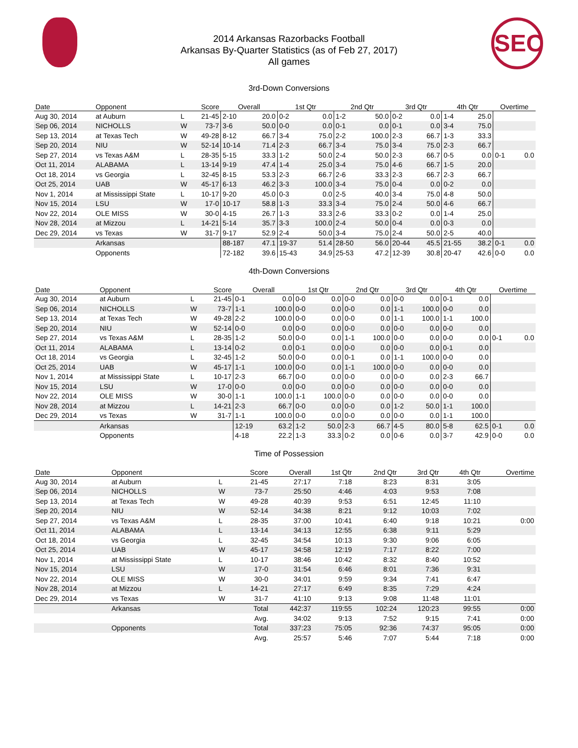2014 Arkansas Razorbacks Football
Arkansas By-Quarter Statistics (as of Feb 27, 2017)
All games
SEC
3rd-Down Conversions
| Date | Opponent | | Score | Overall | | 1st Qtr | | 2nd Qtr | | 3rd Qtr | | 4th Qtr | | Overtime | |
| --- | --- | --- | --- | --- | --- | --- | --- | --- | --- | --- | --- | --- | --- | --- | --- |
| Aug 30, 2014 | at Auburn | L | 21-45 | 2-10 | 20.0 | 0-2 | 0.0 | 1-2 | 50.0 | 0-2 | 0.0 | 1-4 | 25.0 | | |
| Sep 06, 2014 | NICHOLLS | W | 73-7 | 3-6 | 50.0 | 0-0 | 0.0 | 0-1 | 0.0 | 0-1 | 0.0 | 3-4 | 75.0 | | |
| Sep 13, 2014 | at Texas Tech | W | 49-28 | 8-12 | 66.7 | 3-4 | 75.0 | 2-2 | 100.0 | 2-3 | 66.7 | 1-3 | 33.3 | | |
| Sep 20, 2014 | NIU | W | 52-14 | 10-14 | 71.4 | 2-3 | 66.7 | 3-4 | 75.0 | 3-4 | 75.0 | 2-3 | 66.7 | | |
| Sep 27, 2014 | vs Texas A&M | L | 28-35 | 5-15 | 33.3 | 1-2 | 50.0 | 2-4 | 50.0 | 2-3 | 66.7 | 0-5 | 0.0 | 0-1 | 0.0 |
| Oct 11, 2014 | ALABAMA | L | 13-14 | 9-19 | 47.4 | 1-4 | 25.0 | 3-4 | 75.0 | 4-6 | 66.7 | 1-5 | 20.0 | | |
| Oct 18, 2014 | vs Georgia | L | 32-45 | 8-15 | 53.3 | 2-3 | 66.7 | 2-6 | 33.3 | 2-3 | 66.7 | 2-3 | 66.7 | | |
| Oct 25, 2014 | UAB | W | 45-17 | 6-13 | 46.2 | 3-3 | 100.0 | 3-4 | 75.0 | 0-4 | 0.0 | 0-2 | 0.0 | | |
| Nov 1, 2014 | at Mississippi State | L | 10-17 | 9-20 | 45.0 | 0-3 | 0.0 | 2-5 | 40.0 | 3-4 | 75.0 | 4-8 | 50.0 | | |
| Nov 15, 2014 | LSU | W | 17-0 | 10-17 | 58.8 | 1-3 | 33.3 | 3-4 | 75.0 | 2-4 | 50.0 | 4-6 | 66.7 | | |
| Nov 22, 2014 | OLE MISS | W | 30-0 | 4-15 | 26.7 | 1-3 | 33.3 | 2-6 | 33.3 | 0-2 | 0.0 | 1-4 | 25.0 | | |
| Nov 28, 2014 | at Mizzou | L | 14-21 | 5-14 | 35.7 | 3-3 | 100.0 | 2-4 | 50.0 | 0-4 | 0.0 | 0-3 | 0.0 | | |
| Dec 29, 2014 | vs Texas | W | 31-7 | 9-17 | 52.9 | 2-4 | 50.0 | 3-4 | 75.0 | 2-4 | 50.0 | 2-5 | 40.0 | | |
| | Arkansas | | | 88-187 | 47.1 | 19-37 | 51.4 | 28-50 | 56.0 | 20-44 | 45.5 | 21-55 | 38.2 | 0-1 | 0.0 |
| | Opponents | | | 72-182 | 39.6 | 15-43 | 34.9 | 25-53 | 47.2 | 12-39 | 30.8 | 20-47 | 42.6 | 0-0 | 0.0 |
4th-Down Conversions
| Date | Opponent | | Score | Overall | | 1st Qtr | | 2nd Qtr | | 3rd Qtr | | 4th Qtr | | Overtime | |
| --- | --- | --- | --- | --- | --- | --- | --- | --- | --- | --- | --- | --- | --- | --- | --- |
| Aug 30, 2014 | at Auburn | L | 21-45 | 0-1 | 0.0 | 0-0 | 0.0 | 0-0 | 0.0 | 0-0 | 0.0 | 0-1 | 0.0 | | |
| Sep 06, 2014 | NICHOLLS | W | 73-7 | 1-1 | 100.0 | 0-0 | 0.0 | 0-0 | 0.0 | 1-1 | 100.0 | 0-0 | 0.0 | | |
| Sep 13, 2014 | at Texas Tech | W | 49-28 | 2-2 | 100.0 | 0-0 | 0.0 | 0-0 | 0.0 | 1-1 | 100.0 | 1-1 | 100.0 | | |
| Sep 20, 2014 | NIU | W | 52-14 | 0-0 | 0.0 | 0-0 | 0.0 | 0-0 | 0.0 | 0-0 | 0.0 | 0-0 | 0.0 | | |
| Sep 27, 2014 | vs Texas A&M | L | 28-35 | 1-2 | 50.0 | 0-0 | 0.0 | 1-1 | 100.0 | 0-0 | 0.0 | 0-0 | 0.0 | 0-1 | 0.0 |
| Oct 11, 2014 | ALABAMA | L | 13-14 | 0-2 | 0.0 | 0-1 | 0.0 | 0-0 | 0.0 | 0-0 | 0.0 | 0-1 | 0.0 | | |
| Oct 18, 2014 | vs Georgia | L | 32-45 | 1-2 | 50.0 | 0-0 | 0.0 | 0-1 | 0.0 | 1-1 | 100.0 | 0-0 | 0.0 | | |
| Oct 25, 2014 | UAB | W | 45-17 | 1-1 | 100.0 | 0-0 | 0.0 | 1-1 | 100.0 | 0-0 | 0.0 | 0-0 | 0.0 | | |
| Nov 1, 2014 | at Mississippi State | L | 10-17 | 2-3 | 66.7 | 0-0 | 0.0 | 0-0 | 0.0 | 0-0 | 0.0 | 2-3 | 66.7 | | |
| Nov 15, 2014 | LSU | W | 17-0 | 0-0 | 0.0 | 0-0 | 0.0 | 0-0 | 0.0 | 0-0 | 0.0 | 0-0 | 0.0 | | |
| Nov 22, 2014 | OLE MISS | W | 30-0 | 1-1 | 100.0 | 1-1 | 100.0 | 0-0 | 0.0 | 0-0 | 0.0 | 0-0 | 0.0 | | |
| Nov 28, 2014 | at Mizzou | L | 14-21 | 2-3 | 66.7 | 0-0 | 0.0 | 0-0 | 0.0 | 1-2 | 50.0 | 1-1 | 100.0 | | |
| Dec 29, 2014 | vs Texas | W | 31-7 | 1-1 | 100.0 | 0-0 | 0.0 | 0-0 | 0.0 | 0-0 | 0.0 | 1-1 | 100.0 | | |
| | Arkansas | | | 12-19 | 63.2 | 1-2 | 50.0 | 2-3 | 66.7 | 4-5 | 80.0 | 5-8 | 62.5 | 0-1 | 0.0 |
| | Opponents | | | 4-18 | 22.2 | 1-3 | 33.3 | 0-2 | 0.0 | 0-6 | 0.0 | 3-7 | 42.9 | 0-0 | 0.0 |
Time of Possession
| Date | Opponent | | Score | Overall | 1st Qtr | 2nd Qtr | 3rd Qtr | 4th Qtr | Overtime |
| --- | --- | --- | --- | --- | --- | --- | --- | --- | --- |
| Aug 30, 2014 | at Auburn | L | 21-45 | 27:17 | 7:18 | 8:23 | 8:31 | 3:05 | |
| Sep 06, 2014 | NICHOLLS | W | 73-7 | 25:50 | 4:46 | 4:03 | 9:53 | 7:08 | |
| Sep 13, 2014 | at Texas Tech | W | 49-28 | 40:39 | 9:53 | 6:51 | 12:45 | 11:10 | |
| Sep 20, 2014 | NIU | W | 52-14 | 34:38 | 8:21 | 9:12 | 10:03 | 7:02 | |
| Sep 27, 2014 | vs Texas A&M | L | 28-35 | 37:00 | 10:41 | 6:40 | 9:18 | 10:21 | 0:00 |
| Oct 11, 2014 | ALABAMA | L | 13-14 | 34:13 | 12:55 | 6:38 | 9:11 | 5:29 | |
| Oct 18, 2014 | vs Georgia | L | 32-45 | 34:54 | 10:13 | 9:30 | 9:06 | 6:05 | |
| Oct 25, 2014 | UAB | W | 45-17 | 34:58 | 12:19 | 7:17 | 8:22 | 7:00 | |
| Nov 1, 2014 | at Mississippi State | L | 10-17 | 38:46 | 10:42 | 8:32 | 8:40 | 10:52 | |
| Nov 15, 2014 | LSU | W | 17-0 | 31:54 | 6:46 | 8:01 | 7:36 | 9:31 | |
| Nov 22, 2014 | OLE MISS | W | 30-0 | 34:01 | 9:59 | 9:34 | 7:41 | 6:47 | |
| Nov 28, 2014 | at Mizzou | L | 14-21 | 27:17 | 6:49 | 8:35 | 7:29 | 4:24 | |
| Dec 29, 2014 | vs Texas | W | 31-7 | 41:10 | 9:13 | 9:08 | 11:48 | 11:01 | |
| | Arkansas | | Total | 442:37 | 119:55 | 102:24 | 120:23 | 99:55 | 0:00 |
| | | | Avg. | 34:02 | 9:13 | 7:52 | 9:15 | 7:41 | 0:00 |
| | Opponents | | Total | 337:23 | 75:05 | 92:36 | 74:37 | 95:05 | 0:00 |
| | | | Avg. | 25:57 | 5:46 | 7:07 | 5:44 | 7:18 | 0:00 |